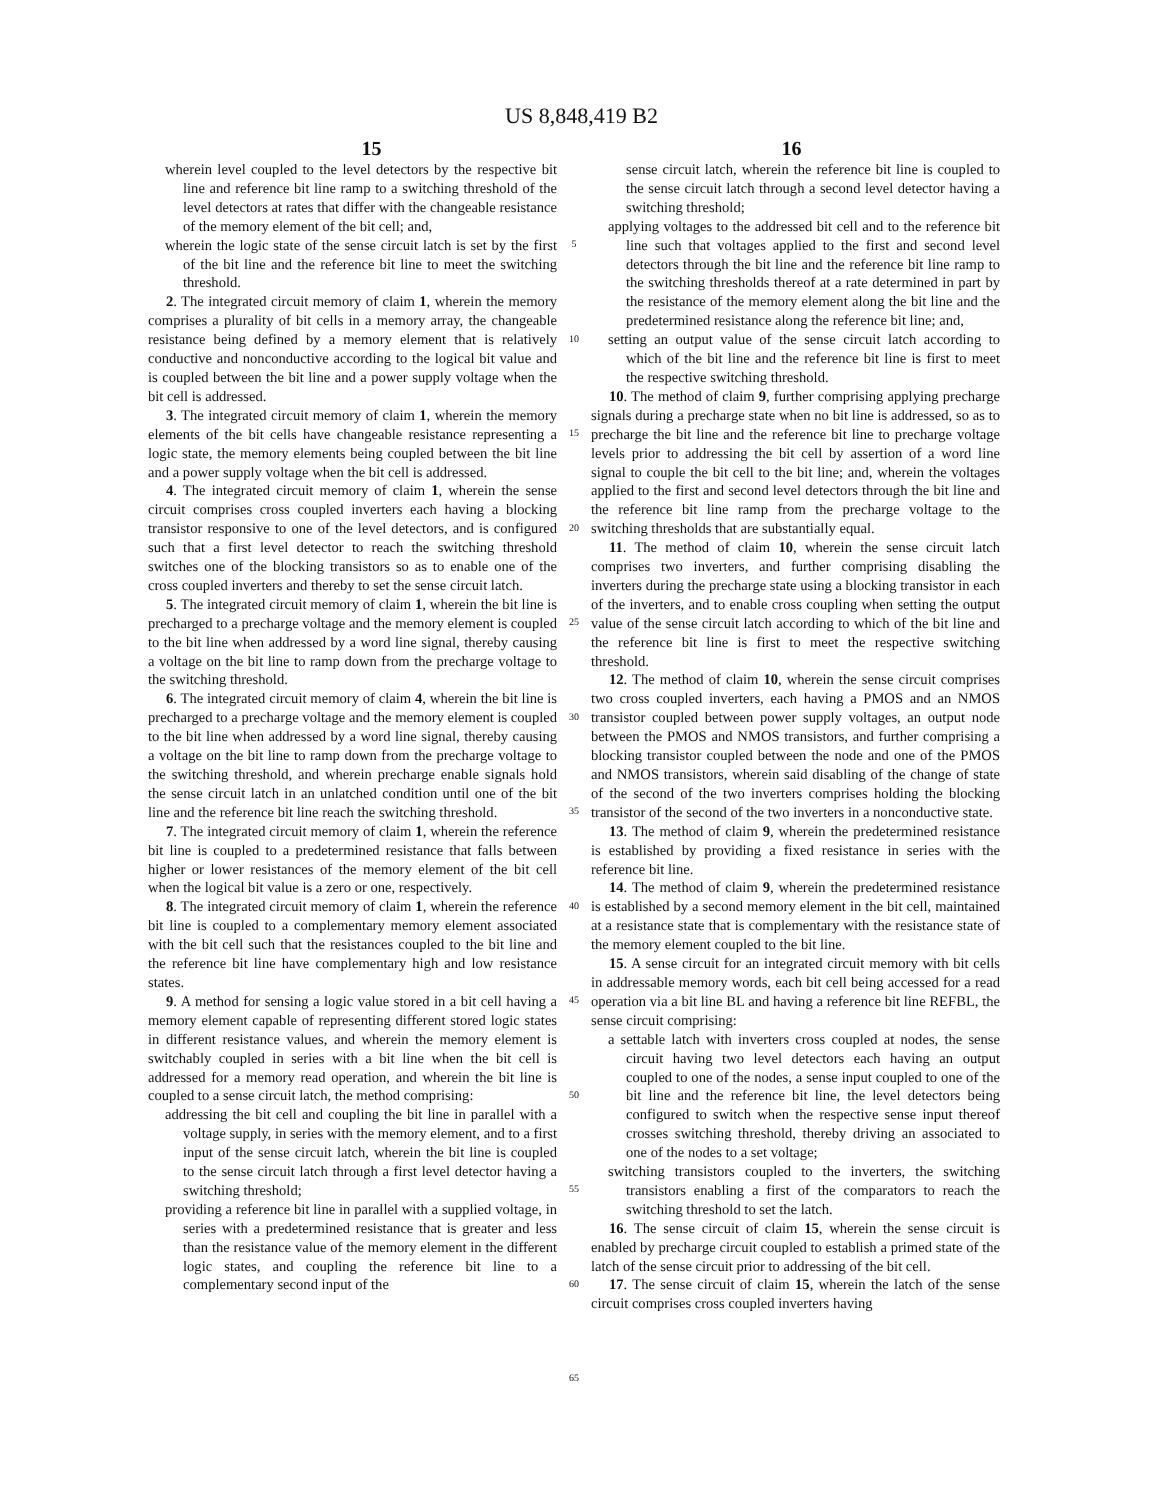US 8,848,419 B2
15 16
wherein level coupled to the level detectors by the respective bit line and reference bit line ramp to a switching threshold of the level detectors at rates that differ with the changeable resistance of the memory element of the bit cell; and,
wherein the logic state of the sense circuit latch is set by the first of the bit line and the reference bit line to meet the switching threshold.
2. The integrated circuit memory of claim 1, wherein the memory comprises a plurality of bit cells in a memory array, the changeable resistance being defined by a memory element that is relatively conductive and nonconductive according to the logical bit value and is coupled between the bit line and a power supply voltage when the bit cell is addressed.
3. The integrated circuit memory of claim 1, wherein the memory elements of the bit cells have changeable resistance representing a logic state, the memory elements being coupled between the bit line and a power supply voltage when the bit cell is addressed.
4. The integrated circuit memory of claim 1, wherein the sense circuit comprises cross coupled inverters each having a blocking transistor responsive to one of the level detectors, and is configured such that a first level detector to reach the switching threshold switches one of the blocking transistors so as to enable one of the cross coupled inverters and thereby to set the sense circuit latch.
5. The integrated circuit memory of claim 1, wherein the bit line is precharged to a precharge voltage and the memory element is coupled to the bit line when addressed by a word line signal, thereby causing a voltage on the bit line to ramp down from the precharge voltage to the switching threshold.
6. The integrated circuit memory of claim 4, wherein the bit line is precharged to a precharge voltage and the memory element is coupled to the bit line when addressed by a word line signal, thereby causing a voltage on the bit line to ramp down from the precharge voltage to the switching threshold, and wherein precharge enable signals hold the sense circuit latch in an unlatched condition until one of the bit line and the reference bit line reach the switching threshold.
7. The integrated circuit memory of claim 1, wherein the reference bit line is coupled to a predetermined resistance that falls between higher or lower resistances of the memory element of the bit cell when the logical bit value is a zero or one, respectively.
8. The integrated circuit memory of claim 1, wherein the reference bit line is coupled to a complementary memory element associated with the bit cell such that the resistances coupled to the bit line and the reference bit line have complementary high and low resistance states.
9. A method for sensing a logic value stored in a bit cell having a memory element capable of representing different stored logic states in different resistance values, and wherein the memory element is switchably coupled in series with a bit line when the bit cell is addressed for a memory read operation, and wherein the bit line is coupled to a sense circuit latch, the method comprising:
addressing the bit cell and coupling the bit line in parallel with a voltage supply, in series with the memory element, and to a first input of the sense circuit latch, wherein the bit line is coupled to the sense circuit latch through a first level detector having a switching threshold;
providing a reference bit line in parallel with a supplied voltage, in series with a predetermined resistance that is greater and less than the resistance value of the memory element in the different logic states, and coupling the reference bit line to a complementary second input of the
5
10
15
20
25
30
35
40
45
50
55
60
65
sense circuit latch, wherein the reference bit line is coupled to the sense circuit latch through a second level detector having a switching threshold;
applying voltages to the addressed bit cell and to the reference bit line such that voltages applied to the first and second level detectors through the bit line and the reference bit line ramp to the switching thresholds thereof at a rate determined in part by the resistance of the memory element along the bit line and the predetermined resistance along the reference bit line; and,
setting an output value of the sense circuit latch according to which of the bit line and the reference bit line is first to meet the respective switching threshold.
10. The method of claim 9, further comprising applying precharge signals during a precharge state when no bit line is addressed, so as to precharge the bit line and the reference bit line to precharge voltage levels prior to addressing the bit cell by assertion of a word line signal to couple the bit cell to the bit line; and, wherein the voltages applied to the first and second level detectors through the bit line and the reference bit line ramp from the precharge voltage to the switching thresholds that are substantially equal.
11. The method of claim 10, wherein the sense circuit latch comprises two inverters, and further comprising disabling the inverters during the precharge state using a blocking transistor in each of the inverters, and to enable cross coupling when setting the output value of the sense circuit latch according to which of the bit line and the reference bit line is first to meet the respective switching threshold.
12. The method of claim 10, wherein the sense circuit comprises two cross coupled inverters, each having a PMOS and an NMOS transistor coupled between power supply voltages, an output node between the PMOS and NMOS transistors, and further comprising a blocking transistor coupled between the node and one of the PMOS and NMOS transistors, wherein said disabling of the change of state of the second of the two inverters comprises holding the blocking transistor of the second of the two inverters in a nonconductive state.
13. The method of claim 9, wherein the predetermined resistance is established by providing a fixed resistance in series with the reference bit line.
14. The method of claim 9, wherein the predetermined resistance is established by a second memory element in the bit cell, maintained at a resistance state that is complementary with the resistance state of the memory element coupled to the bit line.
15. A sense circuit for an integrated circuit memory with bit cells in addressable memory words, each bit cell being accessed for a read operation via a bit line BL and having a reference bit line REFBL, the sense circuit comprising:
a settable latch with inverters cross coupled at nodes, the sense circuit having two level detectors each having an output coupled to one of the nodes, a sense input coupled to one of the bit line and the reference bit line, the level detectors being configured to switch when the respective sense input thereof crosses switching threshold, thereby driving an associated to one of the nodes to a set voltage;
switching transistors coupled to the inverters, the switching transistors enabling a first of the comparators to reach the switching threshold to set the latch.
16. The sense circuit of claim 15, wherein the sense circuit is enabled by precharge circuit coupled to establish a primed state of the latch of the sense circuit prior to addressing of the bit cell.
17. The sense circuit of claim 15, wherein the latch of the sense circuit comprises cross coupled inverters having